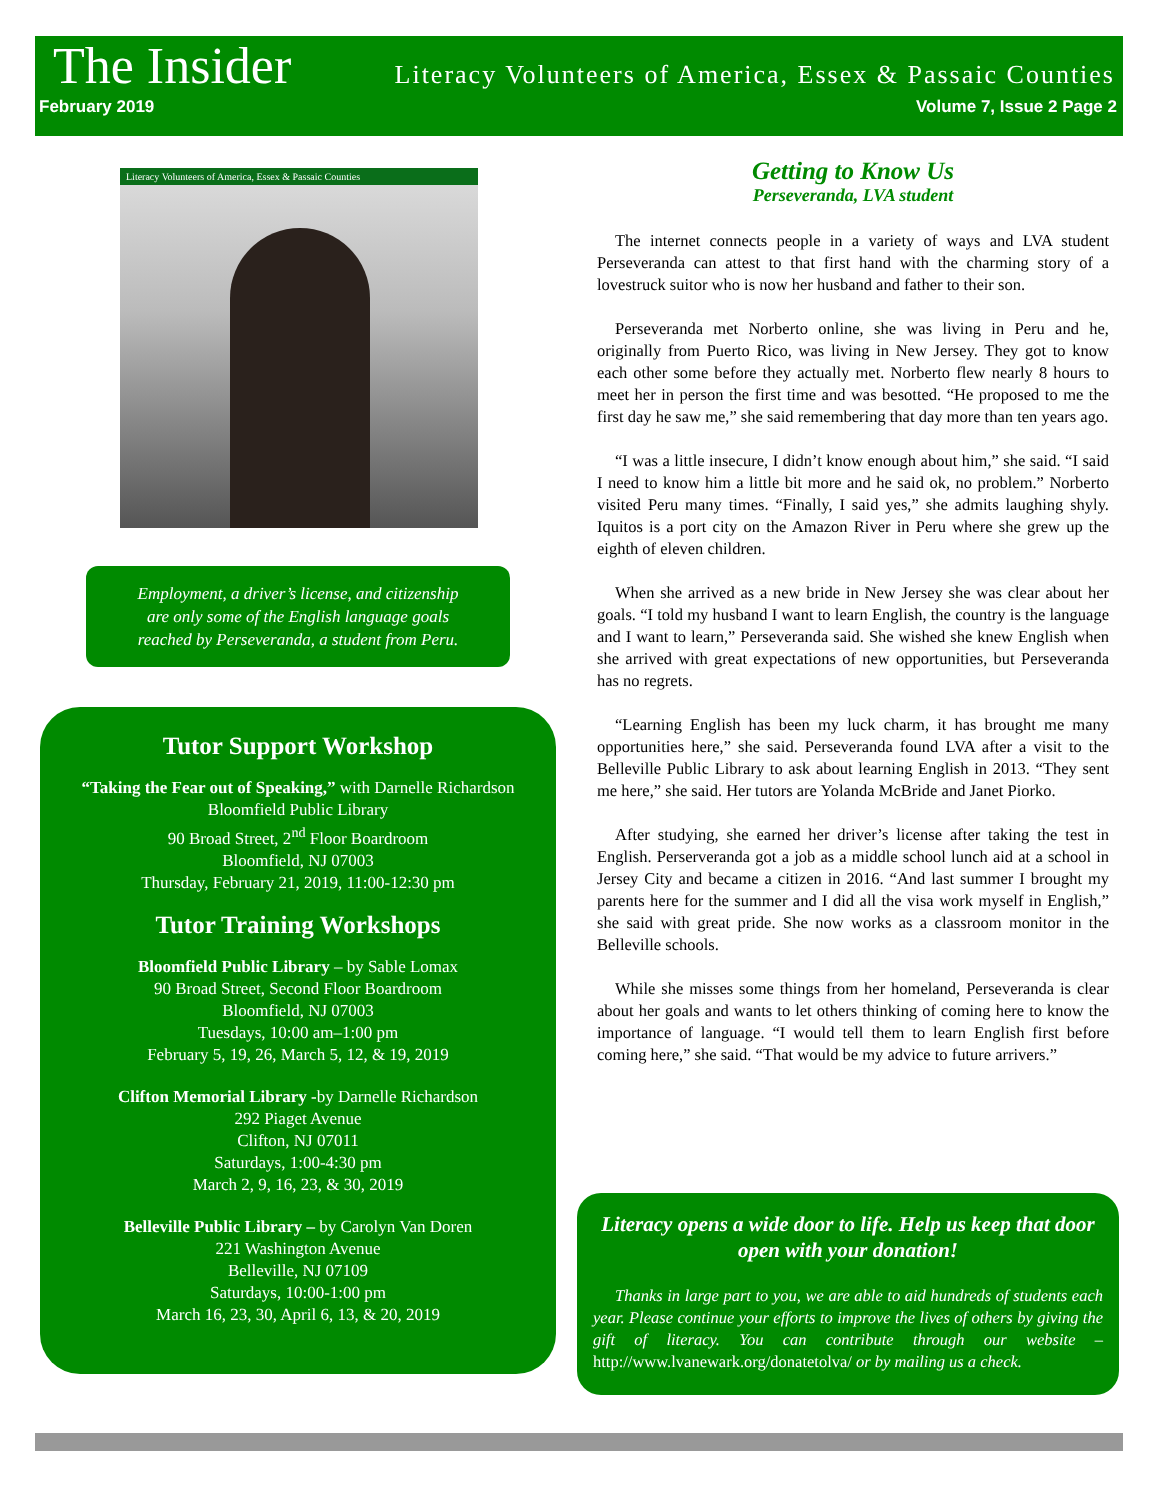The Insider Literacy Volunteers of America, Essex & Passaic Counties
February 2019 Volume 7, Issue 2 Page 2
Literacy Volunteers of America, Essex & Passaic Counties
Employment, a driver’s license, and citizenship
are only some of the English language goals
reached by Perseveranda, a student from Peru.
Tutor Support Workshop
“Taking the Fear out of Speaking,” with Darnelle Richardson
Bloomfield Public Library
90 Broad Street, 2<sup>nd</sup> Floor Boardroom
Bloomfield, NJ 07003
Thursday, February 21, 2019, 11:00-12:30 pm
Tutor Training Workshops
Bloomfield Public Library – by Sable Lomax
90 Broad Street, Second Floor Boardroom
Bloomfield, NJ 07003
Tuesdays, 10:00 am–1:00 pm
February 5, 19, 26, March 5, 12, & 19, 2019
Clifton Memorial Library -by Darnelle Richardson
292 Piaget Avenue
Clifton, NJ 07011
Saturdays, 1:00-4:30 pm
March 2, 9, 16, 23, & 30, 2019
Belleville Public Library – by Carolyn Van Doren
221 Washington Avenue
Belleville, NJ 07109
Saturdays, 10:00-1:00 pm
March 16, 23, 30, April 6, 13, & 20, 2019
Getting to Know Us
Perseveranda, LVA student
The internet connects people in a variety of ways and LVA student Perseveranda can attest to that first hand with the charming story of a lovestruck suitor who is now her husband and father to their son.
Perseveranda met Norberto online, she was living in Peru and he, originally from Puerto Rico, was living in New Jersey. They got to know each other some before they actually met. Norberto flew nearly 8 hours to meet her in person the first time and was besotted. “He proposed to me the first day he saw me,” she said remembering that day more than ten years ago.
“I was a little insecure, I didn’t know enough about him,” she said. “I said I need to know him a little bit more and he said ok, no problem.” Norberto visited Peru many times. “Finally, I said yes,” she admits laughing shyly. Iquitos is a port city on the Amazon River in Peru where she grew up the eighth of eleven children.
When she arrived as a new bride in New Jersey she was clear about her goals. “I told my husband I want to learn English, the country is the language and I want to learn,” Perseveranda said. She wished she knew English when she arrived with great expectations of new opportunities, but Perseveranda has no regrets.
“Learning English has been my luck charm, it has brought me many opportunities here,” she said. Perseveranda found LVA after a visit to the Belleville Public Library to ask about learning English in 2013. “They sent me here,” she said. Her tutors are Yolanda McBride and Janet Piorko.
After studying, she earned her driver’s license after taking the test in English. Perserveranda got a job as a middle school lunch aid at a school in Jersey City and became a citizen in 2016. “And last summer I brought my parents here for the summer and I did all the visa work myself in English,” she said with great pride. She now works as a classroom monitor in the Belleville schools.
While she misses some things from her homeland, Perseveranda is clear about her goals and wants to let others thinking of coming here to know the importance of language. “I would tell them to learn English first before coming here,” she said. “That would be my advice to future arrivers.”
Literacy opens a wide door to life. Help us keep that door open with your donation!
Thanks in large part to you, we are able to aid hundreds of students each year. Please continue your efforts to improve the lives of others by giving the gift of literacy. You can contribute through our website – http://www.lvanewark.org/donatetolva/ or by mailing us a check.